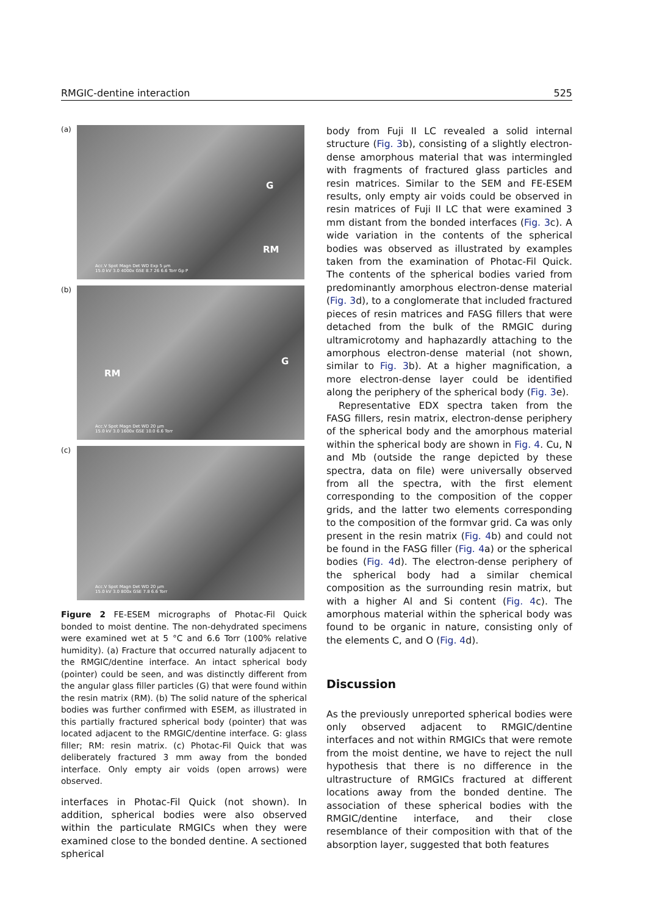RMGIC-dentine interaction 525
(a)
G
RM
Acc.V Spot Magn Det WD Exp 5 µm
15.0 kV 3.0 4000x GSE 8.7 26 6.6 Torr Gp P
(b)
G
RM
Acc.V Spot Magn Det WD 20 µm
15.0 kV 3.0 1600x GSE 10.0 6.6 Torr
(c)
Acc.V Spot Magn Det WD 20 µm
15.0 kV 3.0 800x GSE 7.8 6.6 Torr
Figure 2 FE-ESEM micrographs of Photac-Fil Quick bonded to moist dentine. The non-dehydrated specimens were examined wet at 5 °C and 6.6 Torr (100% relative humidity). (a) Fracture that occurred naturally adjacent to the RMGIC/dentine interface. An intact spherical body (pointer) could be seen, and was distinctly different from the angular glass filler particles (G) that were found within the resin matrix (RM). (b) The solid nature of the spherical bodies was further confirmed with ESEM, as illustrated in this partially fractured spherical body (pointer) that was located adjacent to the RMGIC/dentine interface. G: glass filler; RM: resin matrix. (c) Photac-Fil Quick that was deliberately fractured 3 mm away from the bonded interface. Only empty air voids (open arrows) were observed.
interfaces in Photac-Fil Quick (not shown). In addition, spherical bodies were also observed within the particulate RMGICs when they were examined close to the bonded dentine. A sectioned spherical
body from Fuji II LC revealed a solid internal structure (Fig. 3b), consisting of a slightly electron-dense amorphous material that was intermingled with fragments of fractured glass particles and resin matrices. Similar to the SEM and FE-ESEM results, only empty air voids could be observed in resin matrices of Fuji II LC that were examined 3 mm distant from the bonded interfaces (Fig. 3c). A wide variation in the contents of the spherical bodies was observed as illustrated by examples taken from the examination of Photac-Fil Quick. The contents of the spherical bodies varied from predominantly amorphous electron-dense material (Fig. 3d), to a conglomerate that included fractured pieces of resin matrices and FASG fillers that were detached from the bulk of the RMGIC during ultramicrotomy and haphazardly attaching to the amorphous electron-dense material (not shown, similar to Fig. 3b). At a higher magnification, a more electron-dense layer could be identified along the periphery of the spherical body (Fig. 3e).
Representative EDX spectra taken from the FASG fillers, resin matrix, electron-dense periphery of the spherical body and the amorphous material within the spherical body are shown in Fig. 4. Cu, N and Mb (outside the range depicted by these spectra, data on file) were universally observed from all the spectra, with the first element corresponding to the composition of the copper grids, and the latter two elements corresponding to the composition of the formvar grid. Ca was only present in the resin matrix (Fig. 4b) and could not be found in the FASG filler (Fig. 4a) or the spherical bodies (Fig. 4d). The electron-dense periphery of the spherical body had a similar chemical composition as the surrounding resin matrix, but with a higher Al and Si content (Fig. 4c). The amorphous material within the spherical body was found to be organic in nature, consisting only of the elements C, and O (Fig. 4d).
Discussion
As the previously unreported spherical bodies were only observed adjacent to RMGIC/dentine interfaces and not within RMGICs that were remote from the moist dentine, we have to reject the null hypothesis that there is no difference in the ultrastructure of RMGICs fractured at different locations away from the bonded dentine. The association of these spherical bodies with the RMGIC/dentine interface, and their close resemblance of their composition with that of the absorption layer, suggested that both features